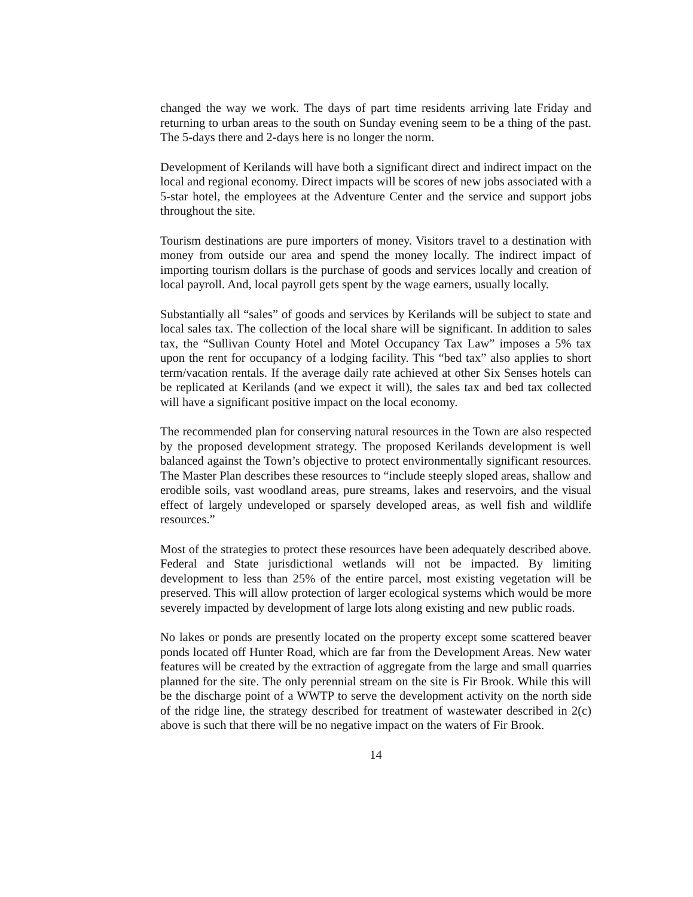changed the way we work. The days of part time residents arriving late Friday and returning to urban areas to the south on Sunday evening seem to be a thing of the past. The 5-days there and 2-days here is no longer the norm.
Development of Kerilands will have both a significant direct and indirect impact on the local and regional economy. Direct impacts will be scores of new jobs associated with a 5-star hotel, the employees at the Adventure Center and the service and support jobs throughout the site.
Tourism destinations are pure importers of money. Visitors travel to a destination with money from outside our area and spend the money locally. The indirect impact of importing tourism dollars is the purchase of goods and services locally and creation of local payroll. And, local payroll gets spent by the wage earners, usually locally.
Substantially all “sales” of goods and services by Kerilands will be subject to state and local sales tax. The collection of the local share will be significant. In addition to sales tax, the “Sullivan County Hotel and Motel Occupancy Tax Law” imposes a 5% tax upon the rent for occupancy of a lodging facility. This “bed tax” also applies to short term/vacation rentals. If the average daily rate achieved at other Six Senses hotels can be replicated at Kerilands (and we expect it will), the sales tax and bed tax collected will have a significant positive impact on the local economy.
The recommended plan for conserving natural resources in the Town are also respected by the proposed development strategy. The proposed Kerilands development is well balanced against the Town’s objective to protect environmentally significant resources. The Master Plan describes these resources to “include steeply sloped areas, shallow and erodible soils, vast woodland areas, pure streams, lakes and reservoirs, and the visual effect of largely undeveloped or sparsely developed areas, as well fish and wildlife resources.”
Most of the strategies to protect these resources have been adequately described above. Federal and State jurisdictional wetlands will not be impacted. By limiting development to less than 25% of the entire parcel, most existing vegetation will be preserved. This will allow protection of larger ecological systems which would be more severely impacted by development of large lots along existing and new public roads.
No lakes or ponds are presently located on the property except some scattered beaver ponds located off Hunter Road, which are far from the Development Areas. New water features will be created by the extraction of aggregate from the large and small quarries planned for the site. The only perennial stream on the site is Fir Brook. While this will be the discharge point of a WWTP to serve the development activity on the north side of the ridge line, the strategy described for treatment of wastewater described in 2(c) above is such that there will be no negative impact on the waters of Fir Brook.
14